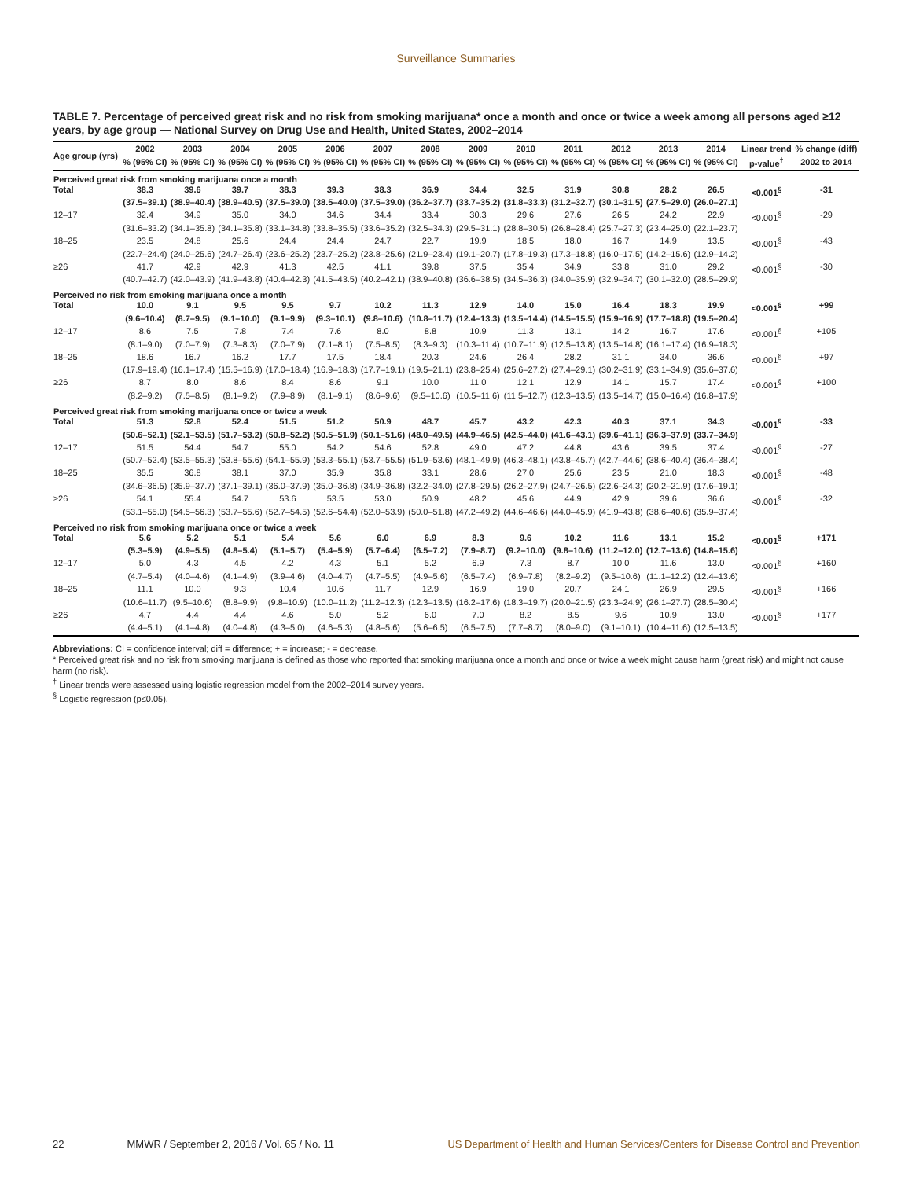Surveillance Summaries
TABLE 7. Percentage of perceived great risk and no risk from smoking marijuana* once a month and once or twice a week among all persons aged ≥12 years, by age group — National Survey on Drug Use and Health, United States, 2002–2014
| Age group (yrs) | 2002 | 2003 | 2004 | 2005 | 2006 | 2007 | 2008 | 2009 | 2010 | 2011 | 2012 | 2013 | 2014 | Linear trend | % change (diff) |
| --- | --- | --- | --- | --- | --- | --- | --- | --- | --- | --- | --- | --- | --- | --- | --- |
| | % (95% CI) | % (95% CI) | % (95% CI) | % (95% CI) | % (95% CI) | % (95% CI) | % (95% CI) | % (95% CI) | % (95% CI) | % (95% CI) | % (95% CI) | % (95% CI) | % (95% CI) | p-value<sup>†</sup> | 2002 to 2014 |
| Perceived great risk from smoking marijuana once a month | | | | | | | | | | | | | | | |
| Total | 38.3 | 39.6 | 39.7 | 38.3 | 39.3 | 38.3 | 36.9 | 34.4 | 32.5 | 31.9 | 30.8 | 28.2 | 26.5 | <0.001<sup>§</sup> | -31 |
| | (37.5–39.1) | (38.9–40.4) | (38.9–40.5) | (37.5–39.0) | (38.5–40.0) | (37.5–39.0) | (36.2–37.7) | (33.7–35.2) | (31.8–33.3) | (31.2–32.7) | (30.1–31.5) | (27.5–29.0) | (26.0–27.1) | | |
| 12–17 | 32.4 | 34.9 | 35.0 | 34.0 | 34.6 | 34.4 | 33.4 | 30.3 | 29.6 | 27.6 | 26.5 | 24.2 | 22.9 | <0.001<sup>§</sup> | -29 |
| | (31.6–33.2) | (34.1–35.8) | (34.1–35.8) | (33.1–34.8) | (33.8–35.5) | (33.6–35.2) | (32.5–34.3) | (29.5–31.1) | (28.8–30.5) | (26.8–28.4) | (25.7–27.3) | (23.4–25.0) | (22.1–23.7) | | |
| 18–25 | 23.5 | 24.8 | 25.6 | 24.4 | 24.4 | 24.7 | 22.7 | 19.9 | 18.5 | 18.0 | 16.7 | 14.9 | 13.5 | <0.001<sup>§</sup> | -43 |
| | (22.7–24.4) | (24.0–25.6) | (24.7–26.4) | (23.6–25.2) | (23.7–25.2) | (23.8–25.6) | (21.9–23.4) | (19.1–20.7) | (17.8–19.3) | (17.3–18.8) | (16.0–17.5) | (14.2–15.6) | (12.9–14.2) | | |
| ≥26 | 41.7 | 42.9 | 42.9 | 41.3 | 42.5 | 41.1 | 39.8 | 37.5 | 35.4 | 34.9 | 33.8 | 31.0 | 29.2 | <0.001<sup>§</sup> | -30 |
| | (40.7–42.7) | (42.0–43.9) | (41.9–43.8) | (40.4–42.3) | (41.5–43.5) | (40.2–42.1) | (38.9–40.8) | (36.6–38.5) | (34.5–36.3) | (34.0–35.9) | (32.9–34.7) | (30.1–32.0) | (28.5–29.9) | | |
| Perceived no risk from smoking marijuana once a month | | | | | | | | | | | | | | | |
| Total | 10.0 | 9.1 | 9.5 | 9.5 | 9.7 | 10.2 | 11.3 | 12.9 | 14.0 | 15.0 | 16.4 | 18.3 | 19.9 | <0.001<sup>§</sup> | +99 |
| | (9.6–10.4) | (8.7–9.5) | (9.1–10.0) | (9.1–9.9) | (9.3–10.1) | (9.8–10.6) | (10.8–11.7) | (12.4–13.3) | (13.5–14.4) | (14.5–15.5) | (15.9–16.9) | (17.7–18.8) | (19.5–20.4) | | |
| 12–17 | 8.6 | 7.5 | 7.8 | 7.4 | 7.6 | 8.0 | 8.8 | 10.9 | 11.3 | 13.1 | 14.2 | 16.7 | 17.6 | <0.001<sup>§</sup> | +105 |
| | (8.1–9.0) | (7.0–7.9) | (7.3–8.3) | (7.0–7.9) | (7.1–8.1) | (7.5–8.5) | (8.3–9.3) | (10.3–11.4) | (10.7–11.9) | (12.5–13.8) | (13.5–14.8) | (16.1–17.4) | (16.9–18.3) | | |
| 18–25 | 18.6 | 16.7 | 16.2 | 17.7 | 17.5 | 18.4 | 20.3 | 24.6 | 26.4 | 28.2 | 31.1 | 34.0 | 36.6 | <0.001<sup>§</sup> | +97 |
| | (17.9–19.4) | (16.1–17.4) | (15.5–16.9) | (17.0–18.4) | (16.9–18.3) | (17.7–19.1) | (19.5–21.1) | (23.8–25.4) | (25.6–27.2) | (27.4–29.1) | (30.2–31.9) | (33.1–34.9) | (35.6–37.6) | | |
| ≥26 | 8.7 | 8.0 | 8.6 | 8.4 | 8.6 | 9.1 | 10.0 | 11.0 | 12.1 | 12.9 | 14.1 | 15.7 | 17.4 | <0.001<sup>§</sup> | +100 |
| | (8.2–9.2) | (7.5–8.5) | (8.1–9.2) | (7.9–8.9) | (8.1–9.1) | (8.6–9.6) | (9.5–10.6) | (10.5–11.6) | (11.5–12.7) | (12.3–13.5) | (13.5–14.7) | (15.0–16.4) | (16.8–17.9) | | |
| Perceived great risk from smoking marijuana once or twice a week | | | | | | | | | | | | | | | |
| Total | 51.3 | 52.8 | 52.4 | 51.5 | 51.2 | 50.9 | 48.7 | 45.7 | 43.2 | 42.3 | 40.3 | 37.1 | 34.3 | <0.001<sup>§</sup> | -33 |
| | (50.6–52.1) | (52.1–53.5) | (51.7–53.2) | (50.8–52.2) | (50.5–51.9) | (50.1–51.6) | (48.0–49.5) | (44.9–46.5) | (42.5–44.0) | (41.6–43.1) | (39.6–41.1) | (36.3–37.9) | (33.7–34.9) | | |
| 12–17 | 51.5 | 54.4 | 54.7 | 55.0 | 54.2 | 54.6 | 52.8 | 49.0 | 47.2 | 44.8 | 43.6 | 39.5 | 37.4 | <0.001<sup>§</sup> | -27 |
| | (50.7–52.4) | (53.5–55.3) | (53.8–55.6) | (54.1–55.9) | (53.3–55.1) | (53.7–55.5) | (51.9–53.6) | (48.1–49.9) | (46.3–48.1) | (43.8–45.7) | (42.7–44.6) | (38.6–40.4) | (36.4–38.4) | | |
| 18–25 | 35.5 | 36.8 | 38.1 | 37.0 | 35.9 | 35.8 | 33.1 | 28.6 | 27.0 | 25.6 | 23.5 | 21.0 | 18.3 | <0.001<sup>§</sup> | -48 |
| | (34.6–36.5) | (35.9–37.7) | (37.1–39.1) | (36.0–37.9) | (35.0–36.8) | (34.9–36.8) | (32.2–34.0) | (27.8–29.5) | (26.2–27.9) | (24.7–26.5) | (22.6–24.3) | (20.2–21.9) | (17.6–19.1) | | |
| ≥26 | 54.1 | 55.4 | 54.7 | 53.6 | 53.5 | 53.0 | 50.9 | 48.2 | 45.6 | 44.9 | 42.9 | 39.6 | 36.6 | <0.001<sup>§</sup> | -32 |
| | (53.1–55.0) | (54.5–56.3) | (53.7–55.6) | (52.7–54.5) | (52.6–54.4) | (52.0–53.9) | (50.0–51.8) | (47.2–49.2) | (44.6–46.6) | (44.0–45.9) | (41.9–43.8) | (38.6–40.6) | (35.9–37.4) | | |
| Perceived no risk from smoking marijuana once or twice a week | | | | | | | | | | | | | | | |
| Total | 5.6 | 5.2 | 5.1 | 5.4 | 5.6 | 6.0 | 6.9 | 8.3 | 9.6 | 10.2 | 11.6 | 13.1 | 15.2 | <0.001<sup>§</sup> | +171 |
| | (5.3–5.9) | (4.9–5.5) | (4.8–5.4) | (5.1–5.7) | (5.4–5.9) | (5.7–6.4) | (6.5–7.2) | (7.9–8.7) | (9.2–10.0) | (9.8–10.6) | (11.2–12.0) | (12.7–13.6) | (14.8–15.6) | | |
| 12–17 | 5.0 | 4.3 | 4.5 | 4.2 | 4.3 | 5.1 | 5.2 | 6.9 | 7.3 | 8.7 | 10.0 | 11.6 | 13.0 | <0.001<sup>§</sup> | +160 |
| | (4.7–5.4) | (4.0–4.6) | (4.1–4.9) | (3.9–4.6) | (4.0–4.7) | (4.7–5.5) | (4.9–5.6) | (6.5–7.4) | (6.9–7.8) | (8.2–9.2) | (9.5–10.6) | (11.1–12.2) | (12.4–13.6) | | |
| 18–25 | 11.1 | 10.0 | 9.3 | 10.4 | 10.6 | 11.7 | 12.9 | 16.9 | 19.0 | 20.7 | 24.1 | 26.9 | 29.5 | <0.001<sup>§</sup> | +166 |
| | (10.6–11.7) | (9.5–10.6) | (8.8–9.9) | (9.8–10.9) | (10.0–11.2) | (11.2–12.3) | (12.3–13.5) | (16.2–17.6) | (18.3–19.7) | (20.0–21.5) | (23.3–24.9) | (26.1–27.7) | (28.5–30.4) | | |
| ≥26 | 4.7 | 4.4 | 4.4 | 4.6 | 5.0 | 5.2 | 6.0 | 7.0 | 8.2 | 8.5 | 9.6 | 10.9 | 13.0 | <0.001<sup>§</sup> | +177 |
| | (4.4–5.1) | (4.1–4.8) | (4.0–4.8) | (4.3–5.0) | (4.6–5.3) | (4.8–5.6) | (5.6–6.5) | (6.5–7.5) | (7.7–8.7) | (8.0–9.0) | (9.1–10.1) | (10.4–11.6) | (12.5–13.5) | | |
Abbreviations: CI = confidence interval; diff = difference; + = increase; - = decrease.
* Perceived great risk and no risk from smoking marijuana is defined as those who reported that smoking marijuana once a month and once or twice a week might cause harm (great risk) and might not cause harm (no risk).
<sup>†</sup> Linear trends were assessed using logistic regression model from the 2002–2014 survey years.
<sup>§</sup> Logistic regression (p≤0.05).
22 MMWR / September 2, 2016 / Vol. 65 / No. 11 US Department of Health and Human Services/Centers for Disease Control and Prevention